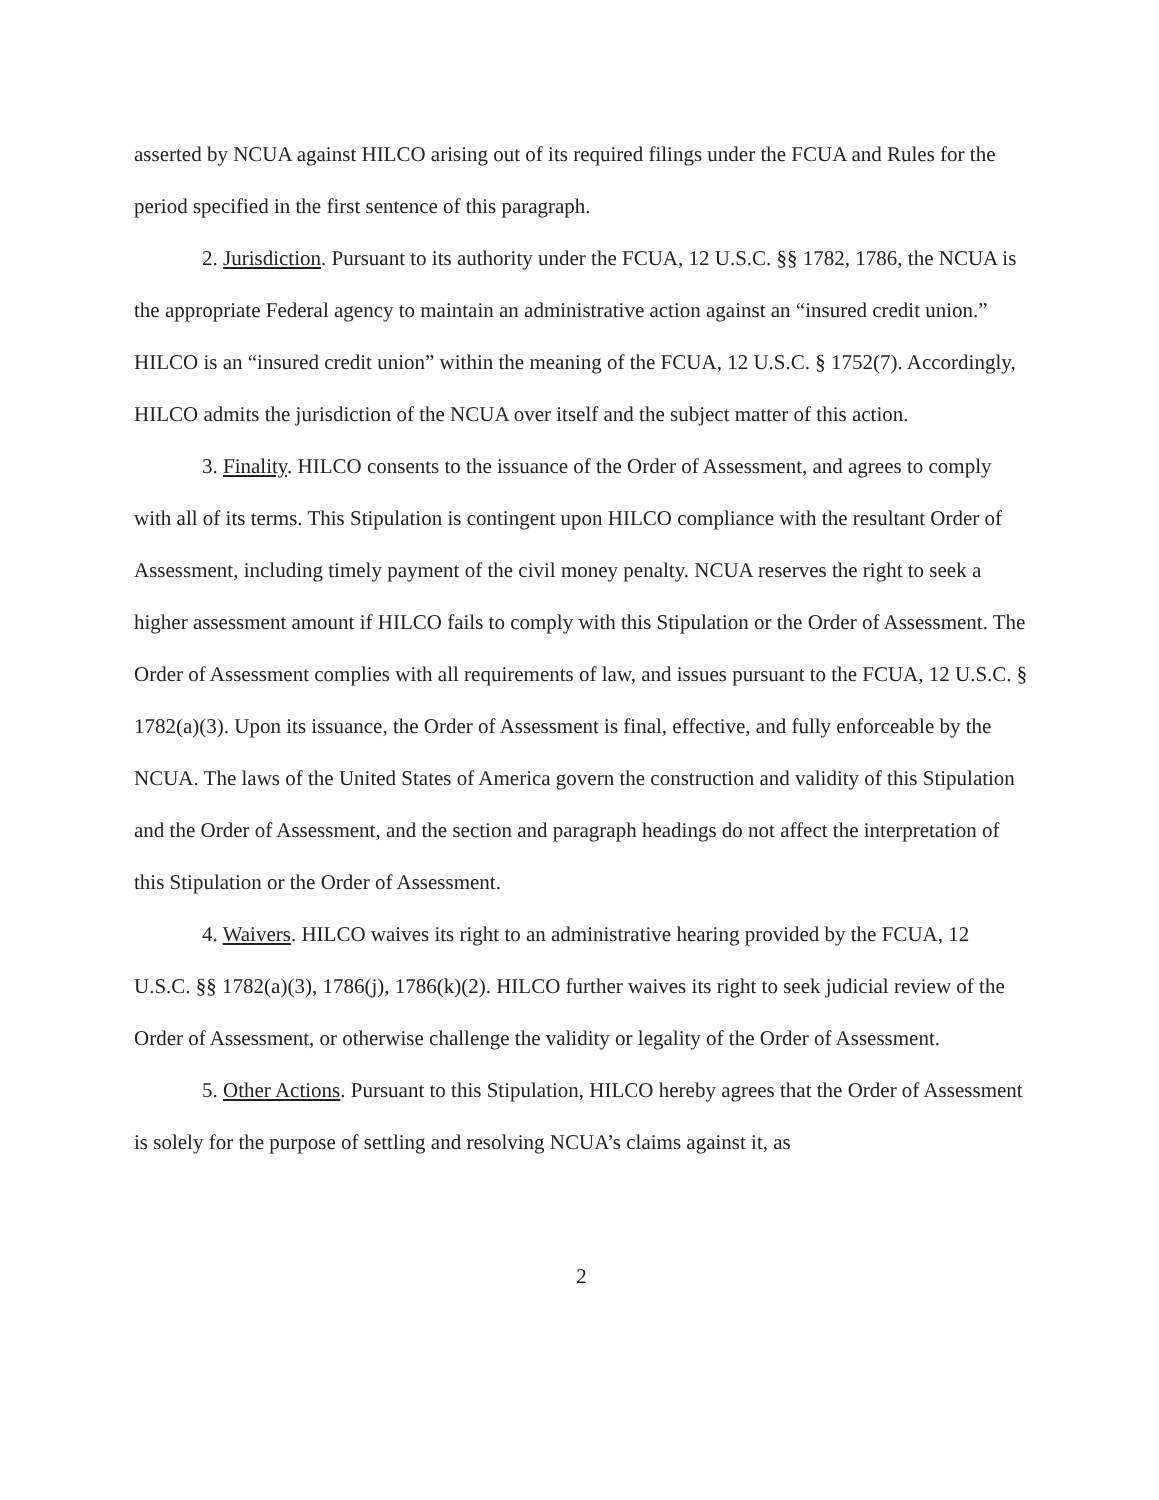asserted by NCUA against HILCO arising out of its required filings under the FCUA and Rules for the period specified in the first sentence of this paragraph.
2. Jurisdiction. Pursuant to its authority under the FCUA, 12 U.S.C. §§ 1782, 1786, the NCUA is the appropriate Federal agency to maintain an administrative action against an “insured credit union.” HILCO is an “insured credit union” within the meaning of the FCUA, 12 U.S.C. § 1752(7). Accordingly, HILCO admits the jurisdiction of the NCUA over itself and the subject matter of this action.
3. Finality. HILCO consents to the issuance of the Order of Assessment, and agrees to comply with all of its terms. This Stipulation is contingent upon HILCO compliance with the resultant Order of Assessment, including timely payment of the civil money penalty. NCUA reserves the right to seek a higher assessment amount if HILCO fails to comply with this Stipulation or the Order of Assessment. The Order of Assessment complies with all requirements of law, and issues pursuant to the FCUA, 12 U.S.C. § 1782(a)(3). Upon its issuance, the Order of Assessment is final, effective, and fully enforceable by the NCUA. The laws of the United States of America govern the construction and validity of this Stipulation and the Order of Assessment, and the section and paragraph headings do not affect the interpretation of this Stipulation or the Order of Assessment.
4. Waivers. HILCO waives its right to an administrative hearing provided by the FCUA, 12 U.S.C. §§ 1782(a)(3), 1786(j), 1786(k)(2). HILCO further waives its right to seek judicial review of the Order of Assessment, or otherwise challenge the validity or legality of the Order of Assessment.
5. Other Actions. Pursuant to this Stipulation, HILCO hereby agrees that the Order of Assessment is solely for the purpose of settling and resolving NCUA’s claims against it, as
2